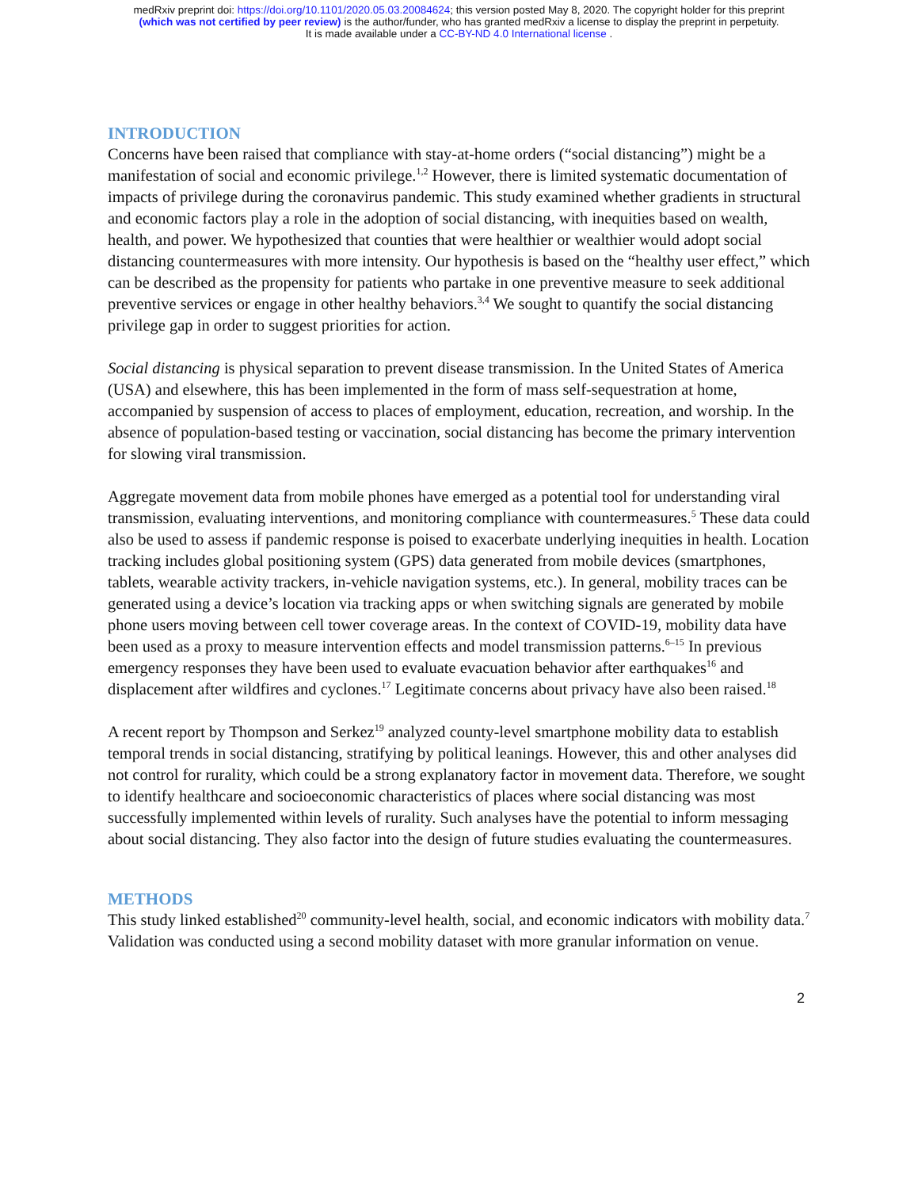medRxiv preprint doi: https://doi.org/10.1101/2020.05.03.20084624; this version posted May 8, 2020. The copyright holder for this preprint
(which was not certified by peer review) is the author/funder, who has granted medRxiv a license to display the preprint in perpetuity.
It is made available under a CC-BY-ND 4.0 International license .
INTRODUCTION
Concerns have been raised that compliance with stay-at-home orders (“social distancing”) might be a manifestation of social and economic privilege.<sup>1,2</sup> However, there is limited systematic documentation of impacts of privilege during the coronavirus pandemic. This study examined whether gradients in structural and economic factors play a role in the adoption of social distancing, with inequities based on wealth, health, and power. We hypothesized that counties that were healthier or wealthier would adopt social distancing countermeasures with more intensity. Our hypothesis is based on the “healthy user effect,” which can be described as the propensity for patients who partake in one preventive measure to seek additional preventive services or engage in other healthy behaviors.<sup>3,4</sup> We sought to quantify the social distancing privilege gap in order to suggest priorities for action.
Social distancing is physical separation to prevent disease transmission. In the United States of America (USA) and elsewhere, this has been implemented in the form of mass self-sequestration at home, accompanied by suspension of access to places of employment, education, recreation, and worship. In the absence of population-based testing or vaccination, social distancing has become the primary intervention for slowing viral transmission.
Aggregate movement data from mobile phones have emerged as a potential tool for understanding viral transmission, evaluating interventions, and monitoring compliance with countermeasures.<sup>5</sup> These data could also be used to assess if pandemic response is poised to exacerbate underlying inequities in health. Location tracking includes global positioning system (GPS) data generated from mobile devices (smartphones, tablets, wearable activity trackers, in-vehicle navigation systems, etc.). In general, mobility traces can be generated using a device’s location via tracking apps or when switching signals are generated by mobile phone users moving between cell tower coverage areas. In the context of COVID-19, mobility data have been used as a proxy to measure intervention effects and model transmission patterns.<sup>6–15</sup> In previous emergency responses they have been used to evaluate evacuation behavior after earthquakes<sup>16</sup> and displacement after wildfires and cyclones.<sup>17</sup> Legitimate concerns about privacy have also been raised.<sup>18</sup>
A recent report by Thompson and Serkez<sup>19</sup> analyzed county-level smartphone mobility data to establish temporal trends in social distancing, stratifying by political leanings. However, this and other analyses did not control for rurality, which could be a strong explanatory factor in movement data. Therefore, we sought to identify healthcare and socioeconomic characteristics of places where social distancing was most successfully implemented within levels of rurality. Such analyses have the potential to inform messaging about social distancing. They also factor into the design of future studies evaluating the countermeasures.
METHODS
This study linked established<sup>20</sup> community-level health, social, and economic indicators with mobility data.<sup>7</sup> Validation was conducted using a second mobility dataset with more granular information on venue.
2